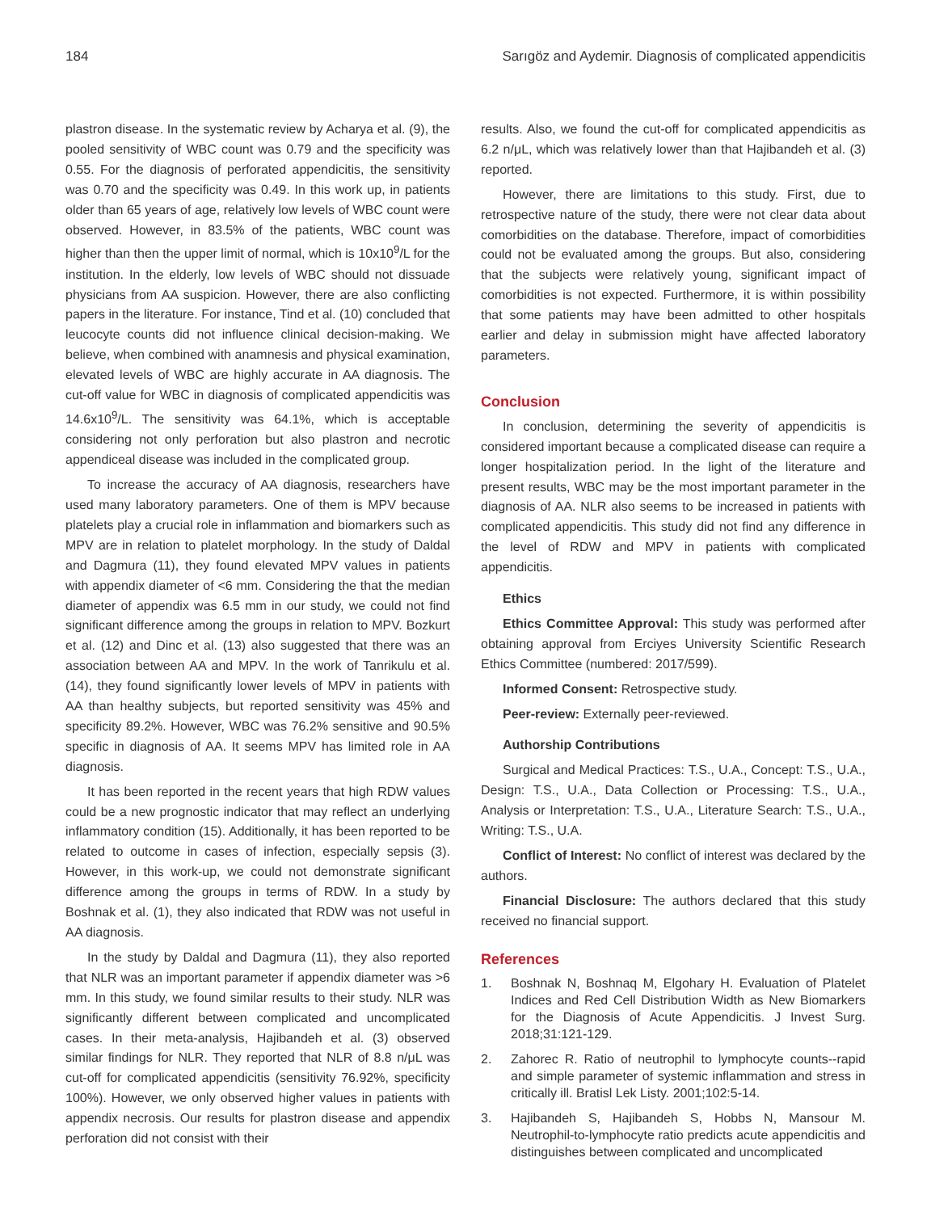184 Sarıgöz and Aydemir. Diagnosis of complicated appendicitis
plastron disease. In the systematic review by Acharya et al. (9), the pooled sensitivity of WBC count was 0.79 and the specificity was 0.55. For the diagnosis of perforated appendicitis, the sensitivity was 0.70 and the specificity was 0.49. In this work up, in patients older than 65 years of age, relatively low levels of WBC count were observed. However, in 83.5% of the patients, WBC count was higher than then the upper limit of normal, which is 10x10<sup>9</sup>/L for the institution. In the elderly, low levels of WBC should not dissuade physicians from AA suspicion. However, there are also conflicting papers in the literature. For instance, Tind et al. (10) concluded that leucocyte counts did not influence clinical decision-making. We believe, when combined with anamnesis and physical examination, elevated levels of WBC are highly accurate in AA diagnosis. The cut-off value for WBC in diagnosis of complicated appendicitis was 14.6x10<sup>9</sup>/L. The sensitivity was 64.1%, which is acceptable considering not only perforation but also plastron and necrotic appendiceal disease was included in the complicated group.
To increase the accuracy of AA diagnosis, researchers have used many laboratory parameters. One of them is MPV because platelets play a crucial role in inflammation and biomarkers such as MPV are in relation to platelet morphology. In the study of Daldal and Dagmura (11), they found elevated MPV values in patients with appendix diameter of <6 mm. Considering the that the median diameter of appendix was 6.5 mm in our study, we could not find significant difference among the groups in relation to MPV. Bozkurt et al. (12) and Dinc et al. (13) also suggested that there was an association between AA and MPV. In the work of Tanrikulu et al. (14), they found significantly lower levels of MPV in patients with AA than healthy subjects, but reported sensitivity was 45% and specificity 89.2%. However, WBC was 76.2% sensitive and 90.5% specific in diagnosis of AA. It seems MPV has limited role in AA diagnosis.
It has been reported in the recent years that high RDW values could be a new prognostic indicator that may reflect an underlying inflammatory condition (15). Additionally, it has been reported to be related to outcome in cases of infection, especially sepsis (3). However, in this work-up, we could not demonstrate significant difference among the groups in terms of RDW. In a study by Boshnak et al. (1), they also indicated that RDW was not useful in AA diagnosis.
In the study by Daldal and Dagmura (11), they also reported that NLR was an important parameter if appendix diameter was >6 mm. In this study, we found similar results to their study. NLR was significantly different between complicated and uncomplicated cases. In their meta-analysis, Hajibandeh et al. (3) observed similar findings for NLR. They reported that NLR of 8.8 n/μL was cut-off for complicated appendicitis (sensitivity 76.92%, specificity 100%). However, we only observed higher values in patients with appendix necrosis. Our results for plastron disease and appendix perforation did not consist with their
results. Also, we found the cut-off for complicated appendicitis as 6.2 n/μL, which was relatively lower than that Hajibandeh et al. (3) reported.
However, there are limitations to this study. First, due to retrospective nature of the study, there were not clear data about comorbidities on the database. Therefore, impact of comorbidities could not be evaluated among the groups. But also, considering that the subjects were relatively young, significant impact of comorbidities is not expected. Furthermore, it is within possibility that some patients may have been admitted to other hospitals earlier and delay in submission might have affected laboratory parameters.
Conclusion
In conclusion, determining the severity of appendicitis is considered important because a complicated disease can require a longer hospitalization period. In the light of the literature and present results, WBC may be the most important parameter in the diagnosis of AA. NLR also seems to be increased in patients with complicated appendicitis. This study did not find any difference in the level of RDW and MPV in patients with complicated appendicitis.
Ethics
Ethics Committee Approval: This study was performed after obtaining approval from Erciyes University Scientific Research Ethics Committee (numbered: 2017/599).
Informed Consent: Retrospective study.
Peer-review: Externally peer-reviewed.
Authorship Contributions
Surgical and Medical Practices: T.S., U.A., Concept: T.S., U.A., Design: T.S., U.A., Data Collection or Processing: T.S., U.A., Analysis or Interpretation: T.S., U.A., Literature Search: T.S., U.A., Writing: T.S., U.A.
Conflict of Interest: No conflict of interest was declared by the authors.
Financial Disclosure: The authors declared that this study received no financial support.
References
1. Boshnak N, Boshnaq M, Elgohary H. Evaluation of Platelet Indices and Red Cell Distribution Width as New Biomarkers for the Diagnosis of Acute Appendicitis. J Invest Surg. 2018;31:121-129.
2. Zahorec R. Ratio of neutrophil to lymphocyte counts--rapid and simple parameter of systemic inflammation and stress in critically ill. Bratisl Lek Listy. 2001;102:5-14.
3. Hajibandeh S, Hajibandeh S, Hobbs N, Mansour M. Neutrophil-to-lymphocyte ratio predicts acute appendicitis and distinguishes between complicated and uncomplicated